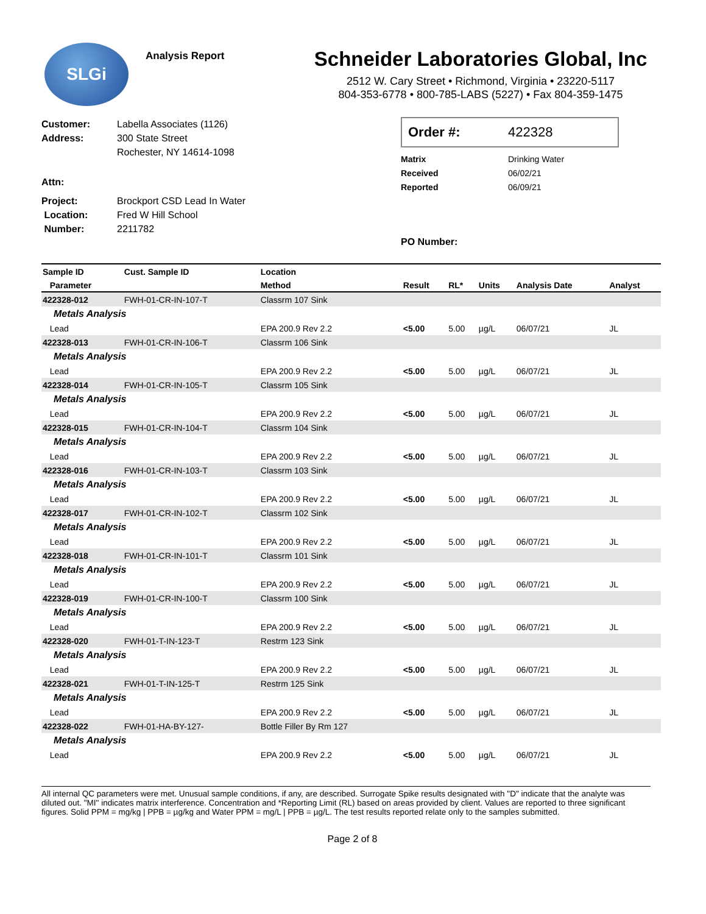SLGi
Analysis Report
Schneider Laboratories Global, Inc
2512 W. Cary Street • Richmond, Virginia • 23220-5117
804-353-6778 • 800-785-LABS (5227) • Fax 804-359-1475
Customer: Labella Associates (1126)
Address: 300 State Street
Rochester, NY 14614-1098
Attn:
Project: Brockport CSD Lead In Water
Location: Fred W Hill School
Number: 2211782
Order #: 422328
Matrix Drinking Water
Received 06/02/21
Reported 06/09/21
PO Number:
| Sample ID | Cust. Sample ID | Location | | | | | |
| --- | --- | --- | --- | --- | --- | --- | --- |
| Parameter | | Method | Result | RL* | Units | Analysis Date | Analyst |
| 422328-012 | FWH-01-CR-IN-107-T | Classrm 107 Sink | | | | | |
| Metals Analysis | | | | | | | |
| Lead | | EPA 200.9 Rev 2.2 | <5.00 | 5.00 | µg/L | 06/07/21 | JL |
| 422328-013 | FWH-01-CR-IN-106-T | Classrm 106 Sink | | | | | |
| Metals Analysis | | | | | | | |
| Lead | | EPA 200.9 Rev 2.2 | <5.00 | 5.00 | µg/L | 06/07/21 | JL |
| 422328-014 | FWH-01-CR-IN-105-T | Classrm 105 Sink | | | | | |
| Metals Analysis | | | | | | | |
| Lead | | EPA 200.9 Rev 2.2 | <5.00 | 5.00 | µg/L | 06/07/21 | JL |
| 422328-015 | FWH-01-CR-IN-104-T | Classrm 104 Sink | | | | | |
| Metals Analysis | | | | | | | |
| Lead | | EPA 200.9 Rev 2.2 | <5.00 | 5.00 | µg/L | 06/07/21 | JL |
| 422328-016 | FWH-01-CR-IN-103-T | Classrm 103 Sink | | | | | |
| Metals Analysis | | | | | | | |
| Lead | | EPA 200.9 Rev 2.2 | <5.00 | 5.00 | µg/L | 06/07/21 | JL |
| 422328-017 | FWH-01-CR-IN-102-T | Classrm 102 Sink | | | | | |
| Metals Analysis | | | | | | | |
| Lead | | EPA 200.9 Rev 2.2 | <5.00 | 5.00 | µg/L | 06/07/21 | JL |
| 422328-018 | FWH-01-CR-IN-101-T | Classrm 101 Sink | | | | | |
| Metals Analysis | | | | | | | |
| Lead | | EPA 200.9 Rev 2.2 | <5.00 | 5.00 | µg/L | 06/07/21 | JL |
| 422328-019 | FWH-01-CR-IN-100-T | Classrm 100 Sink | | | | | |
| Metals Analysis | | | | | | | |
| Lead | | EPA 200.9 Rev 2.2 | <5.00 | 5.00 | µg/L | 06/07/21 | JL |
| 422328-020 | FWH-01-T-IN-123-T | Restrm 123 Sink | | | | | |
| Metals Analysis | | | | | | | |
| Lead | | EPA 200.9 Rev 2.2 | <5.00 | 5.00 | µg/L | 06/07/21 | JL |
| 422328-021 | FWH-01-T-IN-125-T | Restrm 125 Sink | | | | | |
| Metals Analysis | | | | | | | |
| Lead | | EPA 200.9 Rev 2.2 | <5.00 | 5.00 | µg/L | 06/07/21 | JL |
| 422328-022 | FWH-01-HA-BY-127- | Bottle Filler By Rm 127 | | | | | |
| Metals Analysis | | | | | | | |
| Lead | | EPA 200.9 Rev 2.2 | <5.00 | 5.00 | µg/L | 06/07/21 | JL |
All internal QC parameters were met. Unusual sample conditions, if any, are described. Surrogate Spike results designated with "D" indicate that the analyte was diluted out. "MI" indicates matrix interference. Concentration and *Reporting Limit (RL) based on areas provided by client. Values are reported to three significant figures. Solid PPM = mg/kg | PPB = µg/kg and Water PPM = mg/L | PPB = µg/L. The test results reported relate only to the samples submitted.
Page 2 of 8